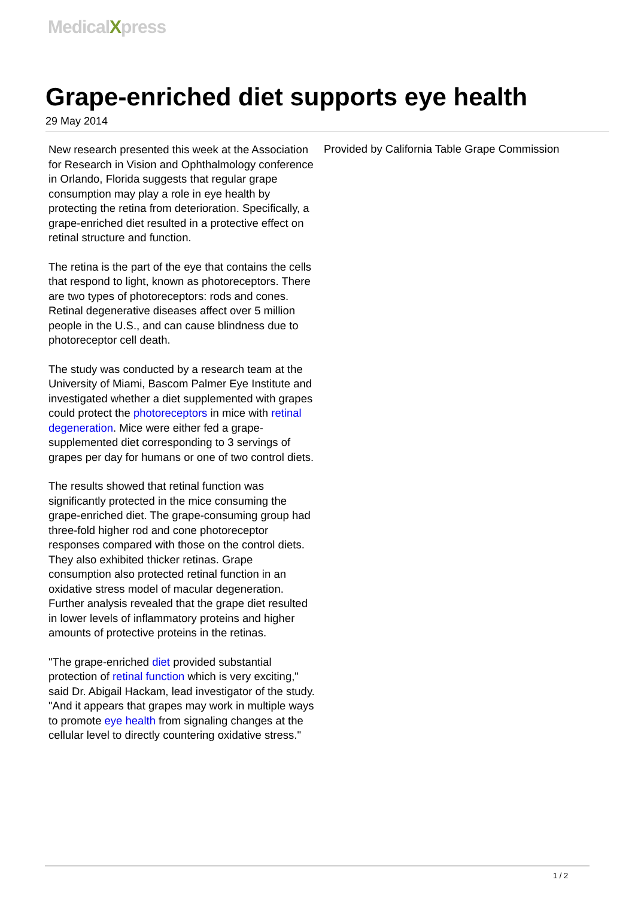MedicalXpress
Grape-enriched diet supports eye health
29 May 2014
New research presented this week at the Association for Research in Vision and Ophthalmology conference in Orlando, Florida suggests that regular grape consumption may play a role in eye health by protecting the retina from deterioration. Specifically, a grape-enriched diet resulted in a protective effect on retinal structure and function.
The retina is the part of the eye that contains the cells that respond to light, known as photoreceptors. There are two types of photoreceptors: rods and cones. Retinal degenerative diseases affect over 5 million people in the U.S., and can cause blindness due to photoreceptor cell death.
The study was conducted by a research team at the University of Miami, Bascom Palmer Eye Institute and investigated whether a diet supplemented with grapes could protect the photoreceptors in mice with retinal degeneration. Mice were either fed a grape-supplemented diet corresponding to 3 servings of grapes per day for humans or one of two control diets.
The results showed that retinal function was significantly protected in the mice consuming the grape-enriched diet. The grape-consuming group had three-fold higher rod and cone photoreceptor responses compared with those on the control diets. They also exhibited thicker retinas. Grape consumption also protected retinal function in an oxidative stress model of macular degeneration. Further analysis revealed that the grape diet resulted in lower levels of inflammatory proteins and higher amounts of protective proteins in the retinas.
"The grape-enriched diet provided substantial protection of retinal function which is very exciting," said Dr. Abigail Hackam, lead investigator of the study. "And it appears that grapes may work in multiple ways to promote eye health from signaling changes at the cellular level to directly countering oxidative stress."
Provided by California Table Grape Commission
1 / 2